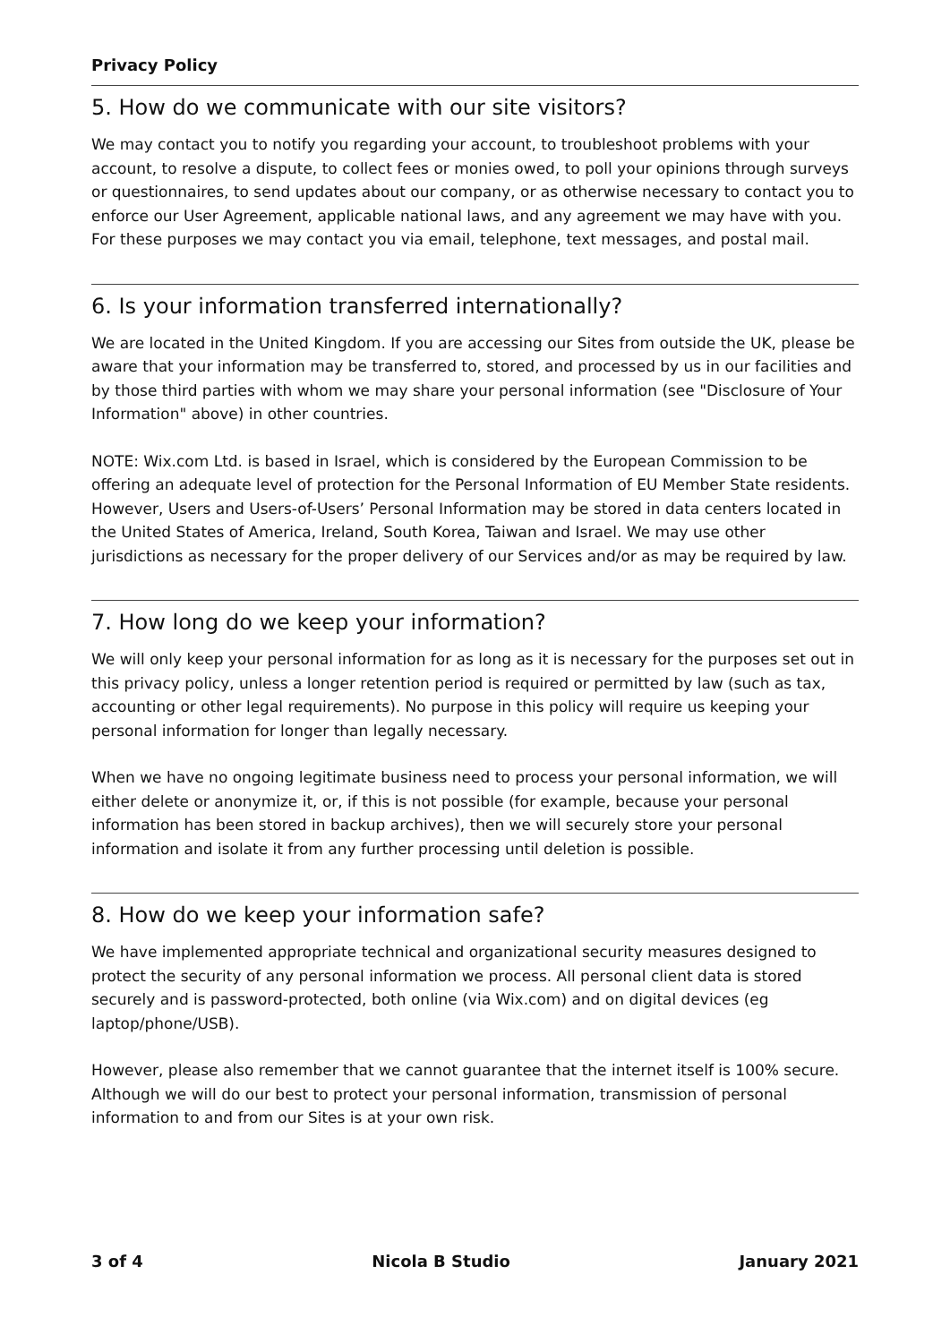Privacy Policy
5. How do we communicate with our site visitors?
We may contact you to notify you regarding your account, to troubleshoot problems with your account, to resolve a dispute, to collect fees or monies owed, to poll your opinions through surveys or questionnaires, to send updates about our company, or as otherwise necessary to contact you to enforce our User Agreement, applicable national laws, and any agreement we may have with you. For these purposes we may contact you via email, telephone, text messages, and postal mail.
6. Is your information transferred internationally?
We are located in the United Kingdom. If you are accessing our Sites from outside the UK, please be aware that your information may be transferred to, stored, and processed by us in our facilities and by those third parties with whom we may share your personal information (see "Disclosure of Your Information" above) in other countries.
NOTE: Wix.com Ltd. is based in Israel, which is considered by the European Commission to be offering an adequate level of protection for the Personal Information of EU Member State residents. However, Users and Users-of-Users’ Personal Information may be stored in data centers located in the United States of America, Ireland, South Korea, Taiwan and Israel. We may use other jurisdictions as necessary for the proper delivery of our Services and/or as may be required by law.
7. How long do we keep your information?
We will only keep your personal information for as long as it is necessary for the purposes set out in this privacy policy, unless a longer retention period is required or permitted by law (such as tax, accounting or other legal requirements). No purpose in this policy will require us keeping your personal information for longer than legally necessary.
When we have no ongoing legitimate business need to process your personal information, we will either delete or anonymize it, or, if this is not possible (for example, because your personal information has been stored in backup archives), then we will securely store your personal information and isolate it from any further processing until deletion is possible.
8. How do we keep your information safe?
We have implemented appropriate technical and organizational security measures designed to protect the security of any personal information we process. All personal client data is stored securely and is password-protected, both online (via Wix.com) and on digital devices (eg laptop/phone/USB).
However, please also remember that we cannot guarantee that the internet itself is 100% secure. Although we will do our best to protect your personal information, transmission of personal information to and from our Sites is at your own risk.
3 of 4 Nicola B Studio January 2021